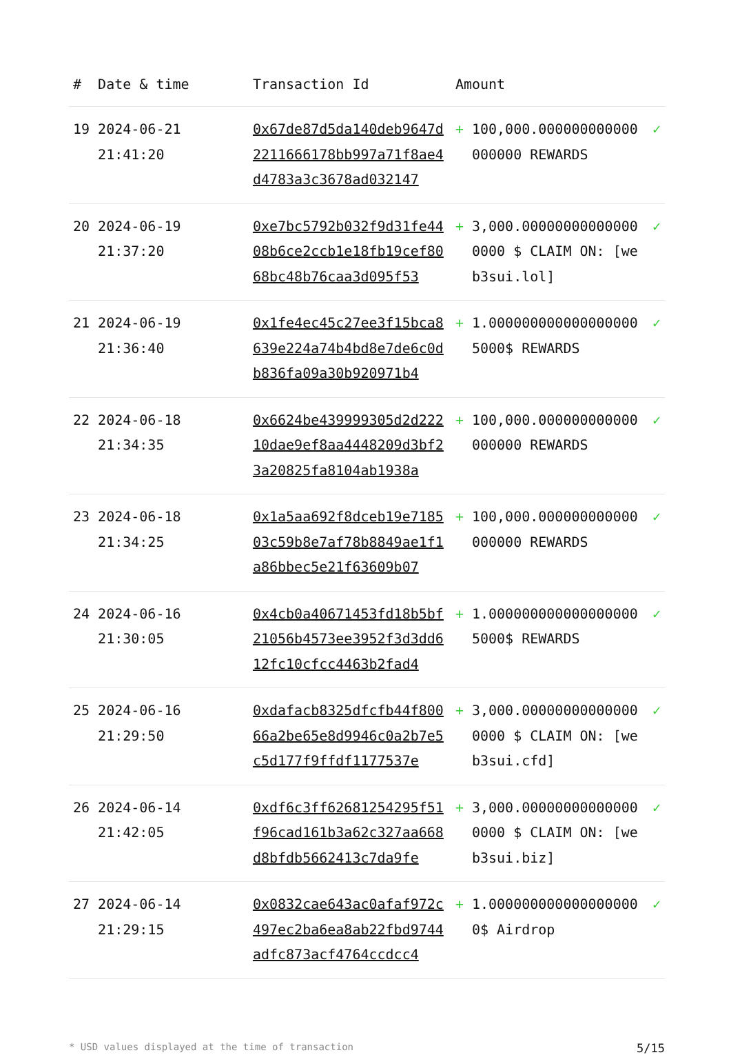| # | Date & time | Transaction Id | Amount | | |
| --- | --- | --- | --- | --- | --- |
| 19 | 2024-06-21 21:41:20 | 0x67de87d5da140deb9647d2211666178bb997a71f8ae4d4783a3c3678ad032147 | + | 100,000.000000000000000000 REWARDS | ✓ |
| 20 | 2024-06-19 21:37:20 | 0xe7bc5792b032f9d31fe4408b6ce2ccb1e18fb19cef8068bc48b76caa3d095f53 | + | 3,000.000000000000000000 $ CLAIM ON: [web3sui.lol] | ✓ |
| 21 | 2024-06-19 21:36:40 | 0x1fe4ec45c27ee3f15bca8639e224a74b4bd8e7de6c0db836fa09a30b920971b4 | + | 1.000000000000000000 5000$ REWARDS | ✓ |
| 22 | 2024-06-18 21:34:35 | 0x6624be439999305d2d22210dae9ef8aa4448209d3bf23a20825fa8104ab1938a | + | 100,000.000000000000000000 REWARDS | ✓ |
| 23 | 2024-06-18 21:34:25 | 0x1a5aa692f8dceb19e718503c59b8e7af78b8849ae1f1a86bbec5e21f63609b07 | + | 100,000.000000000000000000 REWARDS | ✓ |
| 24 | 2024-06-16 21:30:05 | 0x4cb0a40671453fd18b5bf21056b4573ee3952f3d3dd612fc10cfcc4463b2fad4 | + | 1.000000000000000000 5000$ REWARDS | ✓ |
| 25 | 2024-06-16 21:29:50 | 0xdafacb8325dfcfb44f80066a2be65e8d9946c0a2b7e5c5d177f9ffdf1177537e | + | 3,000.000000000000000000 $ CLAIM ON: [web3sui.cfd] | ✓ |
| 26 | 2024-06-14 21:42:05 | 0xdf6c3ff62681254295f51f96cad161b3a62c327aa668d8bfdb5662413c7da9fe | + | 3,000.000000000000000000 $ CLAIM ON: [web3sui.biz] | ✓ |
| 27 | 2024-06-14 21:29:15 | 0x0832cae643ac0afaf972c497ec2ba6ea8ab22fbd9744adfc873acf4764ccdcc4 | + | 1.000000000000000000 0$ Airdrop | ✓ |
* USD values displayed at the time of transaction 5/15